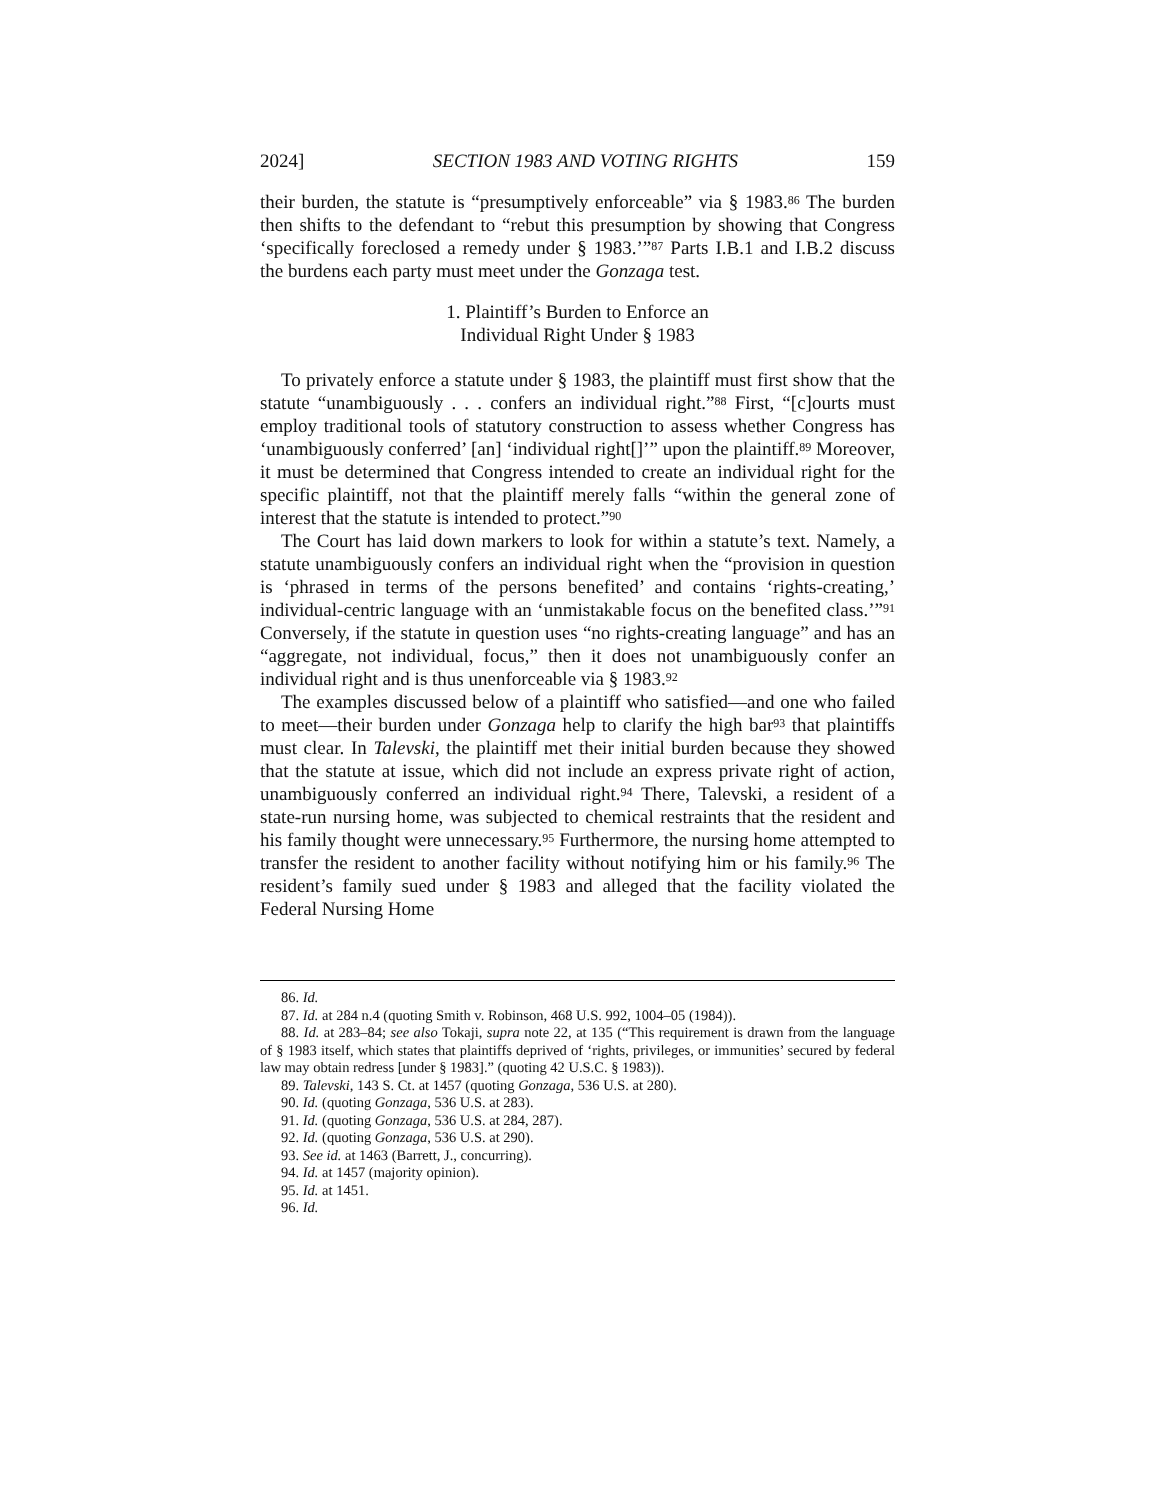2024] SECTION 1983 AND VOTING RIGHTS 159
their burden, the statute is “presumptively enforceable” via § 1983.<sup>86</sup> The burden then shifts to the defendant to “rebut this presumption by showing that Congress ‘specifically foreclosed a remedy under § 1983.’”<sup>87</sup> Parts I.B.1 and I.B.2 discuss the burdens each party must meet under the Gonzaga test.
1. Plaintiff’s Burden to Enforce an
Individual Right Under § 1983
To privately enforce a statute under § 1983, the plaintiff must first show that the statute “unambiguously . . . confers an individual right.”<sup>88</sup> First, “[c]ourts must employ traditional tools of statutory construction to assess whether Congress has ‘unambiguously conferred’ [an] ‘individual right[]’” upon the plaintiff.<sup>89</sup> Moreover, it must be determined that Congress intended to create an individual right for the specific plaintiff, not that the plaintiff merely falls “within the general zone of interest that the statute is intended to protect.”<sup>90</sup>
The Court has laid down markers to look for within a statute’s text. Namely, a statute unambiguously confers an individual right when the “provision in question is ‘phrased in terms of the persons benefited’ and contains ‘rights-creating,’ individual-centric language with an ‘unmistakable focus on the benefited class.’”<sup>91</sup> Conversely, if the statute in question uses “no rights-creating language” and has an “aggregate, not individual, focus,” then it does not unambiguously confer an individual right and is thus unenforceable via § 1983.<sup>92</sup>
The examples discussed below of a plaintiff who satisfied—and one who failed to meet—their burden under Gonzaga help to clarify the high bar<sup>93</sup> that plaintiffs must clear. In Talevski, the plaintiff met their initial burden because they showed that the statute at issue, which did not include an express private right of action, unambiguously conferred an individual right.<sup>94</sup> There, Talevski, a resident of a state-run nursing home, was subjected to chemical restraints that the resident and his family thought were unnecessary.<sup>95</sup> Furthermore, the nursing home attempted to transfer the resident to another facility without notifying him or his family.<sup>96</sup> The resident’s family sued under § 1983 and alleged that the facility violated the Federal Nursing Home
86. Id.
87. Id. at 284 n.4 (quoting Smith v. Robinson, 468 U.S. 992, 1004–05 (1984)).
88. Id. at 283–84; see also Tokaji, supra note 22, at 135 (“This requirement is drawn from the language of § 1983 itself, which states that plaintiffs deprived of ‘rights, privileges, or immunities’ secured by federal law may obtain redress [under § 1983].” (quoting 42 U.S.C. § 1983)).
89. Talevski, 143 S. Ct. at 1457 (quoting Gonzaga, 536 U.S. at 280).
90. Id. (quoting Gonzaga, 536 U.S. at 283).
91. Id. (quoting Gonzaga, 536 U.S. at 284, 287).
92. Id. (quoting Gonzaga, 536 U.S. at 290).
93. See id. at 1463 (Barrett, J., concurring).
94. Id. at 1457 (majority opinion).
95. Id. at 1451.
96. Id.